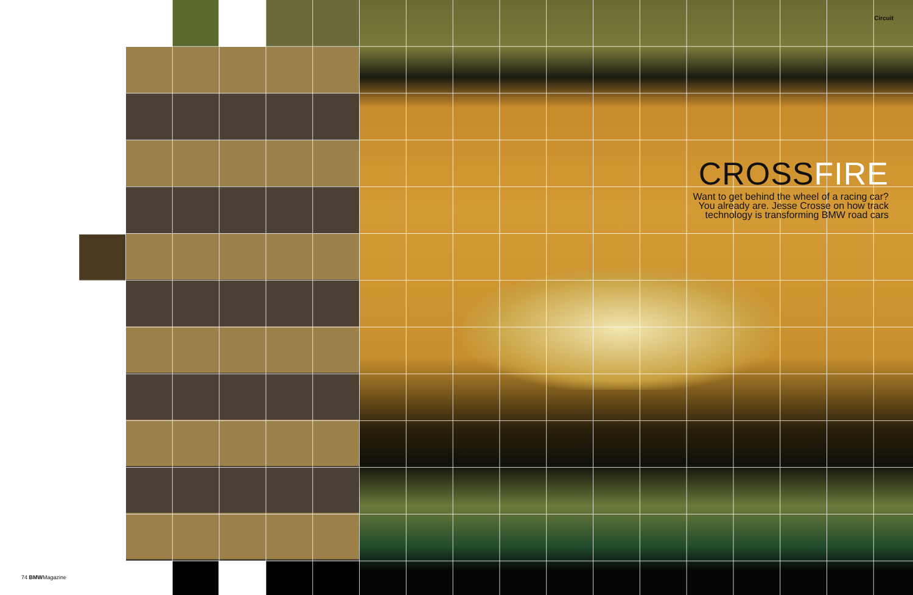Circuit
CROSSFIRE
Want to get behind the wheel of a racing car?
You already are. Jesse Crosse on how track
technology is transforming BMW road cars
74 BMWMagazine